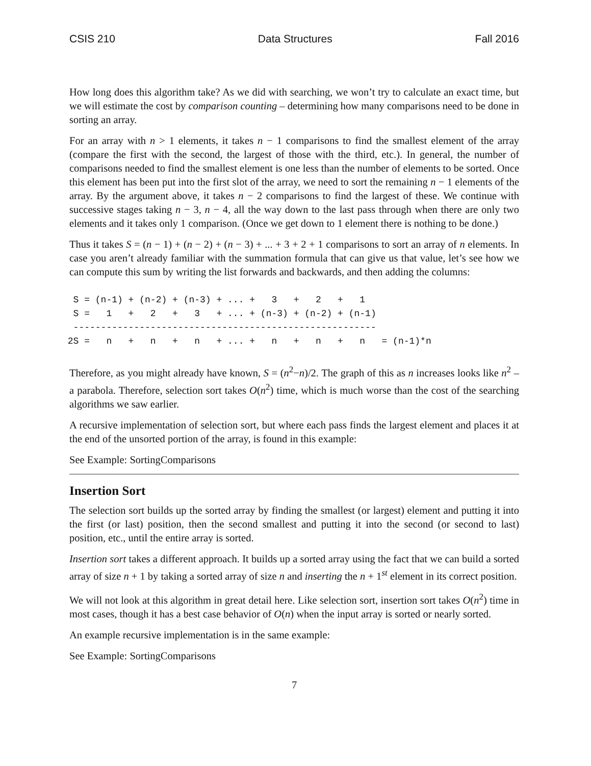CSIS 210 Data Structures Fall 2016
How long does this algorithm take? As we did with searching, we won’t try to calculate an exact time, but we will estimate the cost by comparison counting – determining how many comparisons need to be done in sorting an array.
For an array with n > 1 elements, it takes n − 1 comparisons to find the smallest element of the array (compare the first with the second, the largest of those with the third, etc.). In general, the number of comparisons needed to find the smallest element is one less than the number of elements to be sorted. Once this element has been put into the first slot of the array, we need to sort the remaining n − 1 elements of the array. By the argument above, it takes n − 2 comparisons to find the largest of these. We continue with successive stages taking n − 3, n − 4, all the way down to the last pass through when there are only two elements and it takes only 1 comparison. (Once we get down to 1 element there is nothing to be done.)
Thus it takes S = (n − 1) + (n − 2) + (n − 3) + ... + 3 + 2 + 1 comparisons to sort an array of n elements. In case you aren’t already familiar with the summation formula that can give us that value, let’s see how we can compute this sum by writing the list forwards and backwards, and then adding the columns:
  S = (n-1) + (n-2) + (n-3) + ... +   3   +   2   +   1
  S =   1   +   2   +   3   + ... + (n-3) + (n-2) + (n-1)
  -------------------------------------------------------
 2S =   n   +   n   +   n   + ... +   n   +   n   +   n   = (n-1)*n
Therefore, as you might already have known, S = (n<sup>2</sup>−n)/2. The graph of this as n increases looks like n<sup>2</sup> – a parabola. Therefore, selection sort takes O(n<sup>2</sup>) time, which is much worse than the cost of the searching algorithms we saw earlier.
A recursive implementation of selection sort, but where each pass finds the largest element and places it at the end of the unsorted portion of the array, is found in this example:
See Example: SortingComparisons
Insertion Sort
The selection sort builds up the sorted array by finding the smallest (or largest) element and putting it into the first (or last) position, then the second smallest and putting it into the second (or second to last) position, etc., until the entire array is sorted.
Insertion sort takes a different approach. It builds up a sorted array using the fact that we can build a sorted array of size n + 1 by taking a sorted array of size n and inserting the n + 1<sup>st</sup> element in its correct position.
We will not look at this algorithm in great detail here. Like selection sort, insertion sort takes O(n<sup>2</sup>) time in most cases, though it has a best case behavior of O(n) when the input array is sorted or nearly sorted.
An example recursive implementation is in the same example:
See Example: SortingComparisons
7